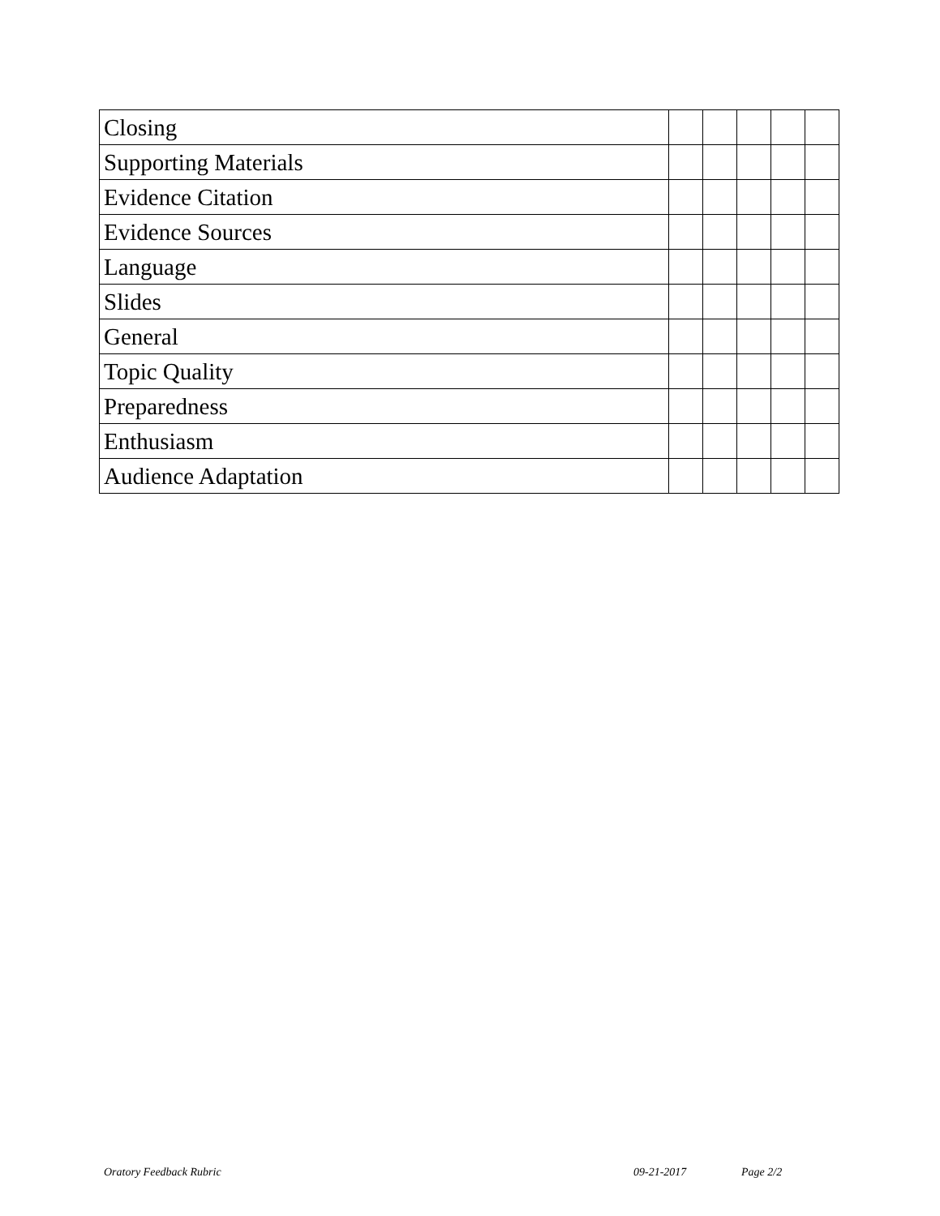| Closing | | | | | |
| Supporting Materials | | | | | |
| Evidence Citation | | | | | |
| Evidence Sources | | | | | |
| Language | | | | | |
| Slides | | | | | |
| General | | | | | |
| Topic Quality | | | | | |
| Preparedness | | | | | |
| Enthusiasm | | | | | |
| Audience Adaptation | | | | | |
Oratory Feedback Rubric 09-21-2017 Page 2/2